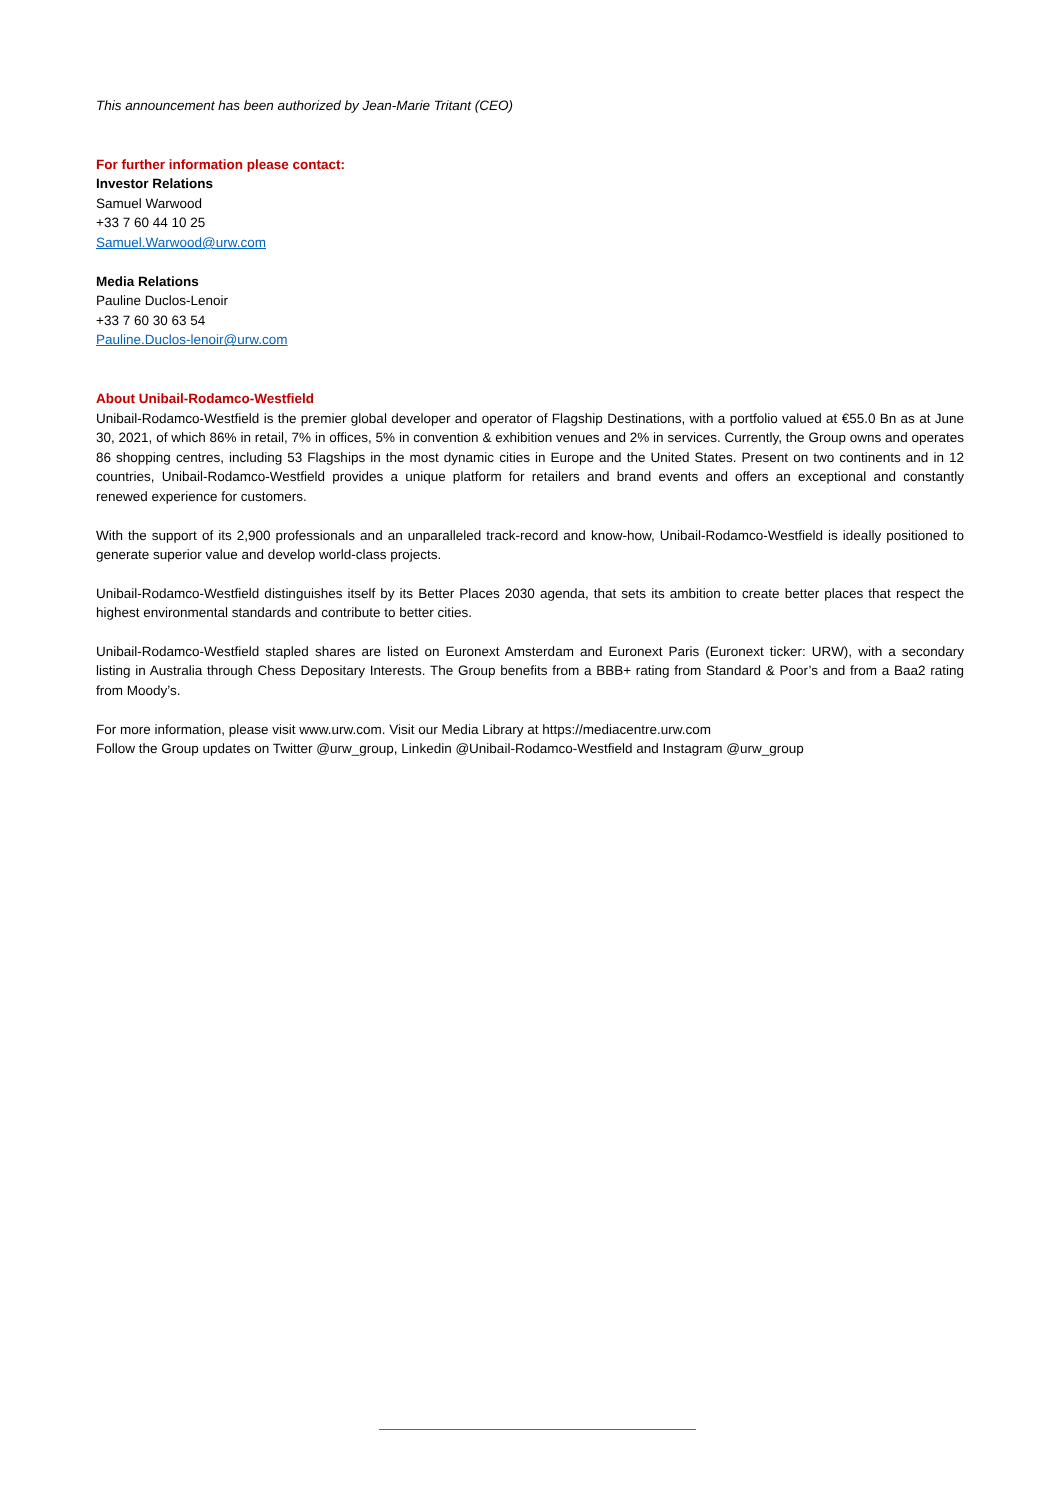This announcement has been authorized by Jean-Marie Tritant (CEO)
For further information please contact:
Investor Relations
Samuel Warwood
+33 7 60 44 10 25
Samuel.Warwood@urw.com
Media Relations
Pauline Duclos-Lenoir
+33 7 60 30 63 54
Pauline.Duclos-lenoir@urw.com
About Unibail-Rodamco-Westfield
Unibail-Rodamco-Westfield is the premier global developer and operator of Flagship Destinations, with a portfolio valued at €55.0 Bn as at June 30, 2021, of which 86% in retail, 7% in offices, 5% in convention & exhibition venues and 2% in services. Currently, the Group owns and operates 86 shopping centres, including 53 Flagships in the most dynamic cities in Europe and the United States. Present on two continents and in 12 countries, Unibail-Rodamco-Westfield provides a unique platform for retailers and brand events and offers an exceptional and constantly renewed experience for customers.
With the support of its 2,900 professionals and an unparalleled track-record and know-how, Unibail-Rodamco-Westfield is ideally positioned to generate superior value and develop world-class projects.
Unibail-Rodamco-Westfield distinguishes itself by its Better Places 2030 agenda, that sets its ambition to create better places that respect the highest environmental standards and contribute to better cities.
Unibail-Rodamco-Westfield stapled shares are listed on Euronext Amsterdam and Euronext Paris (Euronext ticker: URW), with a secondary listing in Australia through Chess Depositary Interests. The Group benefits from a BBB+ rating from Standard & Poor’s and from a Baa2 rating from Moody’s.
For more information, please visit www.urw.com. Visit our Media Library at https://mediacentre.urw.com
Follow the Group updates on Twitter @urw_group, Linkedin @Unibail-Rodamco-Westfield and Instagram @urw_group